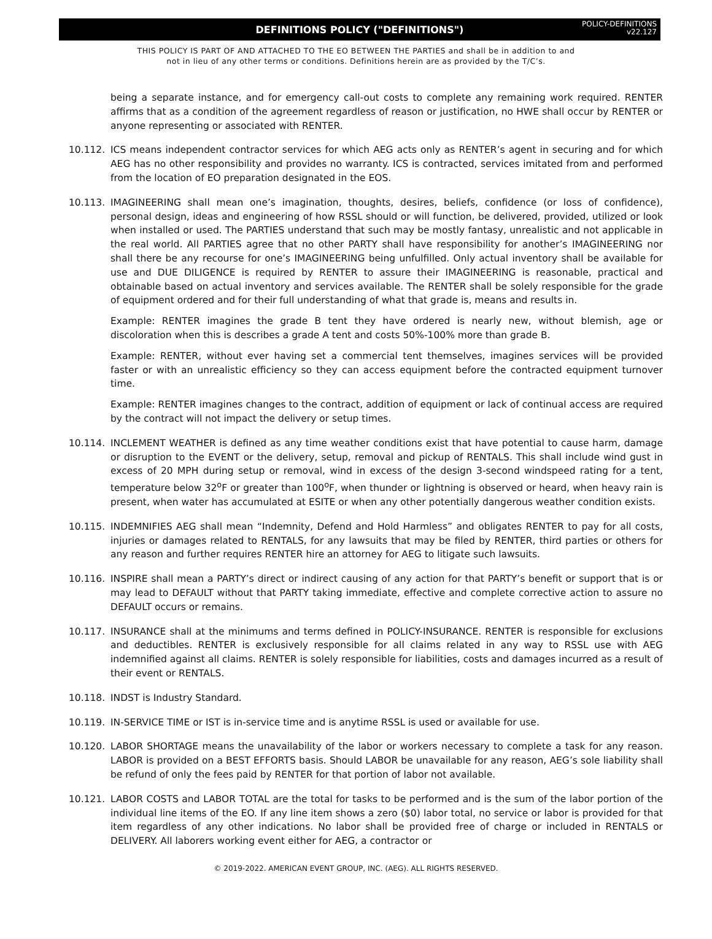DEFINITIONS POLICY ("DEFINITIONS")
POLICY-DEFINITIONS
v22.127
THIS POLICY IS PART OF AND ATTACHED TO THE EO BETWEEN THE PARTIES and shall be in addition to and
not in lieu of any other terms or conditions. Definitions herein are as provided by the T/C’s.
being a separate instance, and for emergency call-out costs to complete any remaining work required. RENTER affirms that as a condition of the agreement regardless of reason or justification, no HWE shall occur by RENTER or anyone representing or associated with RENTER.
10.112. ICS means independent contractor services for which AEG acts only as RENTER’s agent in securing and for which AEG has no other responsibility and provides no warranty. ICS is contracted, services imitated from and performed from the location of EO preparation designated in the EOS.
10.113. IMAGINEERING shall mean one’s imagination, thoughts, desires, beliefs, confidence (or loss of confidence), personal design, ideas and engineering of how RSSL should or will function, be delivered, provided, utilized or look when installed or used. The PARTIES understand that such may be mostly fantasy, unrealistic and not applicable in the real world. All PARTIES agree that no other PARTY shall have responsibility for another’s IMAGINEERING nor shall there be any recourse for one’s IMAGINEERING being unfulfilled. Only actual inventory shall be available for use and DUE DILIGENCE is required by RENTER to assure their IMAGINEERING is reasonable, practical and obtainable based on actual inventory and services available. The RENTER shall be solely responsible for the grade of equipment ordered and for their full understanding of what that grade is, means and results in.
Example: RENTER imagines the grade B tent they have ordered is nearly new, without blemish, age or discoloration when this is describes a grade A tent and costs 50%-100% more than grade B.
Example: RENTER, without ever having set a commercial tent themselves, imagines services will be provided faster or with an unrealistic efficiency so they can access equipment before the contracted equipment turnover time.
Example: RENTER imagines changes to the contract, addition of equipment or lack of continual access are required by the contract will not impact the delivery or setup times.
10.114. INCLEMENT WEATHER is defined as any time weather conditions exist that have potential to cause harm, damage or disruption to the EVENT or the delivery, setup, removal and pickup of RENTALS. This shall include wind gust in excess of 20 MPH during setup or removal, wind in excess of the design 3-second windspeed rating for a tent, temperature below 32<sup>o</sup>F or greater than 100<sup>o</sup>F, when thunder or lightning is observed or heard, when heavy rain is present, when water has accumulated at ESITE or when any other potentially dangerous weather condition exists.
10.115. INDEMNIFIES AEG shall mean “Indemnity, Defend and Hold Harmless” and obligates RENTER to pay for all costs, injuries or damages related to RENTALS, for any lawsuits that may be filed by RENTER, third parties or others for any reason and further requires RENTER hire an attorney for AEG to litigate such lawsuits.
10.116. INSPIRE shall mean a PARTY’s direct or indirect causing of any action for that PARTY’s benefit or support that is or may lead to DEFAULT without that PARTY taking immediate, effective and complete corrective action to assure no DEFAULT occurs or remains.
10.117. INSURANCE shall at the minimums and terms defined in POLICY-INSURANCE. RENTER is responsible for exclusions and deductibles. RENTER is exclusively responsible for all claims related in any way to RSSL use with AEG indemnified against all claims. RENTER is solely responsible for liabilities, costs and damages incurred as a result of their event or RENTALS.
10.118. INDST is Industry Standard.
10.119. IN-SERVICE TIME or IST is in-service time and is anytime RSSL is used or available for use.
10.120. LABOR SHORTAGE means the unavailability of the labor or workers necessary to complete a task for any reason. LABOR is provided on a BEST EFFORTS basis. Should LABOR be unavailable for any reason, AEG’s sole liability shall be refund of only the fees paid by RENTER for that portion of labor not available.
10.121. LABOR COSTS and LABOR TOTAL are the total for tasks to be performed and is the sum of the labor portion of the individual line items of the EO. If any line item shows a zero ($0) labor total, no service or labor is provided for that item regardless of any other indications. No labor shall be provided free of charge or included in RENTALS or DELIVERY. All laborers working event either for AEG, a contractor or
© 2019-2022. AMERICAN EVENT GROUP, INC. (AEG). ALL RIGHTS RESERVED.